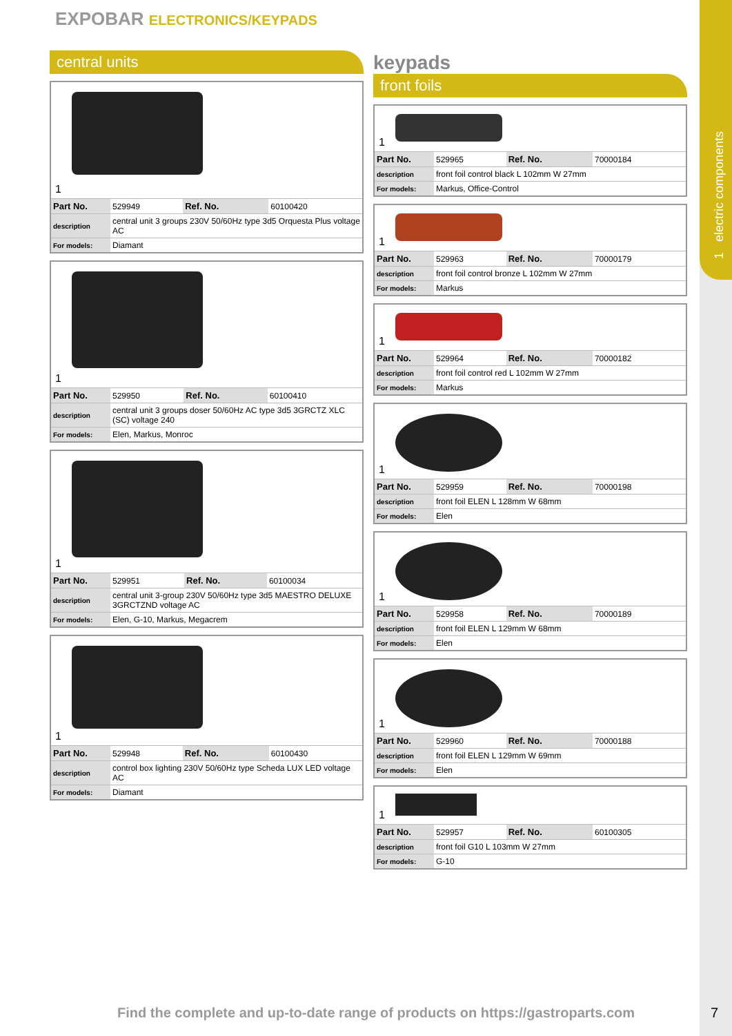1 electric components
EXPOBAR ELECTRONICS/KEYPADS
central units
1
| Part No. | 529949 | Ref. No. | 60100420 |
| description | central unit 3 groups 230V 50/60Hz type 3d5 Orquesta Plus voltage AC | | |
| For models: | Diamant | | |
1
| Part No. | 529950 | Ref. No. | 60100410 |
| description | central unit 3 groups doser 50/60Hz AC type 3d5 3GRCTZ XLC (SC) voltage 240 | | |
| For models: | Elen, Markus, Monroc | | |
1
| Part No. | 529951 | Ref. No. | 60100034 |
| description | central unit 3-group 230V 50/60Hz type 3d5 MAESTRO DELUXE 3GRCTZND voltage AC | | |
| For models: | Elen, G-10, Markus, Megacrem | | |
1
| Part No. | 529948 | Ref. No. | 60100430 |
| description | control box lighting 230V 50/60Hz type Scheda LUX LED voltage AC | | |
| For models: | Diamant | | |
keypads
front foils
1
| Part No. | 529965 | Ref. No. | 70000184 |
| description | front foil control black L 102mm W 27mm | | |
| For models: | Markus, Office-Control | | |
1
| Part No. | 529963 | Ref. No. | 70000179 |
| description | front foil control bronze L 102mm W 27mm | | |
| For models: | Markus | | |
1
| Part No. | 529964 | Ref. No. | 70000182 |
| description | front foil control red L 102mm W 27mm | | |
| For models: | Markus | | |
1
| Part No. | 529959 | Ref. No. | 70000198 |
| description | front foil ELEN L 128mm W 68mm | | |
| For models: | Elen | | |
1
| Part No. | 529958 | Ref. No. | 70000189 |
| description | front foil ELEN L 129mm W 68mm | | |
| For models: | Elen | | |
1
| Part No. | 529960 | Ref. No. | 70000188 |
| description | front foil ELEN L 129mm W 69mm | | |
| For models: | Elen | | |
1
| Part No. | 529957 | Ref. No. | 60100305 |
| description | front foil G10 L 103mm W 27mm | | |
| For models: | G-10 | | |
Find the complete and up-to-date range of products on https://gastroparts.com
7